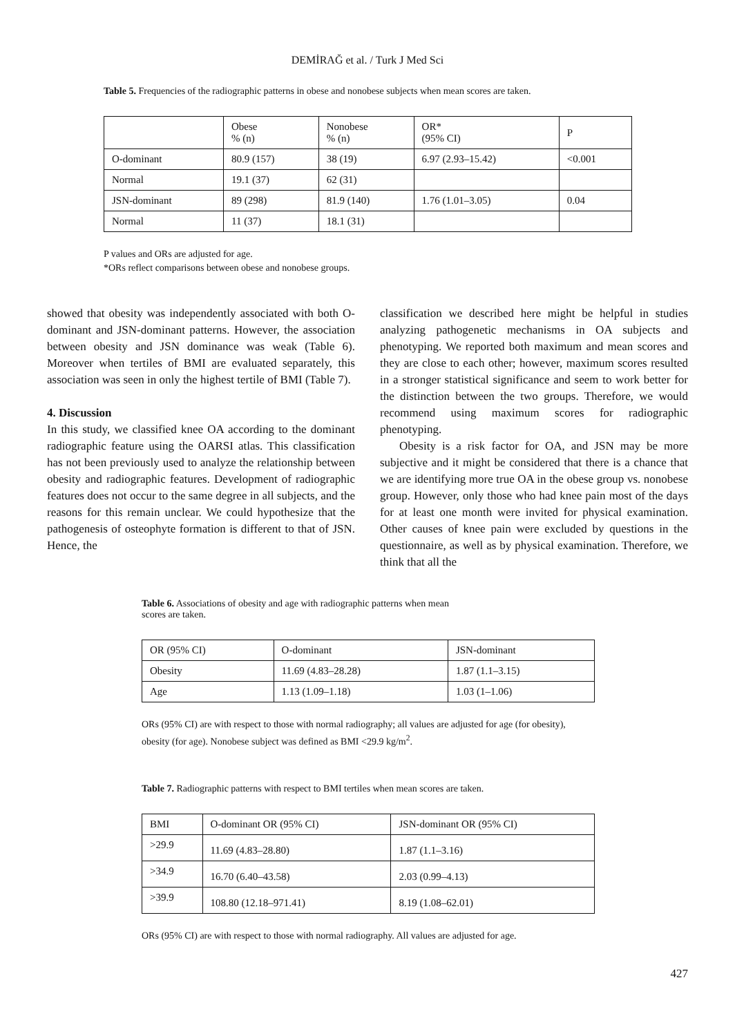DEMİRAĞ et al. / Turk J Med Sci
Table 5. Frequencies of the radiographic patterns in obese and nonobese subjects when mean scores are taken.
| | Obese % (n) | Nonobese % (n) | OR* (95% CI) | P |
| --- | --- | --- | --- | --- |
| O-dominant | 80.9 (157) | 38 (19) | 6.97 (2.93–15.42) | <0.001 |
| Normal | 19.1 (37) | 62 (31) | | |
| JSN-dominant | 89 (298) | 81.9 (140) | 1.76 (1.01–3.05) | 0.04 |
| Normal | 11 (37) | 18.1 (31) | | |
P values and ORs are adjusted for age.
*ORs reflect comparisons between obese and nonobese groups.
showed that obesity was independently associated with both O- dominant and JSN-dominant patterns. However, the association between obesity and JSN dominance was weak (Table 6). Moreover when tertiles of BMI are evaluated separately, this association was seen in only the highest tertile of BMI (Table 7).
4. Discussion
In this study, we classified knee OA according to the dominant radiographic feature using the OARSI atlas. This classification has not been previously used to analyze the relationship between obesity and radiographic features. Development of radiographic features does not occur to the same degree in all subjects, and the reasons for this remain unclear. We could hypothesize that the pathogenesis of osteophyte formation is different to that of JSN. Hence, the
classification we described here might be helpful in studies analyzing pathogenetic mechanisms in OA subjects and phenotyping. We reported both maximum and mean scores and they are close to each other; however, maximum scores resulted in a stronger statistical significance and seem to work better for the distinction between the two groups. Therefore, we would recommend using maximum scores for radiographic phenotyping.
Obesity is a risk factor for OA, and JSN may be more subjective and it might be considered that there is a chance that we are identifying more true OA in the obese group vs. nonobese group. However, only those who had knee pain most of the days for at least one month were invited for physical examination. Other causes of knee pain were excluded by questions in the questionnaire, as well as by physical examination. Therefore, we think that all the
Table 6. Associations of obesity and age with radiographic patterns when mean scores are taken.
| OR (95% CI) | O-dominant | JSN-dominant |
| --- | --- | --- |
| Obesity | 11.69 (4.83–28.28) | 1.87 (1.1–3.15) |
| Age | 1.13 (1.09–1.18) | 1.03 (1–1.06) |
ORs (95% CI) are with respect to those with normal radiography; all values are adjusted for age (for obesity), obesity (for age). Nonobese subject was defined as BMI <29.9 kg/m<sup>2</sup>.
Table 7. Radiographic patterns with respect to BMI tertiles when mean scores are taken.
| BMI | O-dominant OR (95% CI) | JSN-dominant OR (95% CI) |
| --- | --- | --- |
| >29.9 | 11.69 (4.83–28.80) | 1.87 (1.1–3.16) |
| >34.9 | 16.70 (6.40–43.58) | 2.03 (0.99–4.13) |
| >39.9 | 108.80 (12.18–971.41) | 8.19 (1.08–62.01) |
ORs (95% CI) are with respect to those with normal radiography. All values are adjusted for age.
427